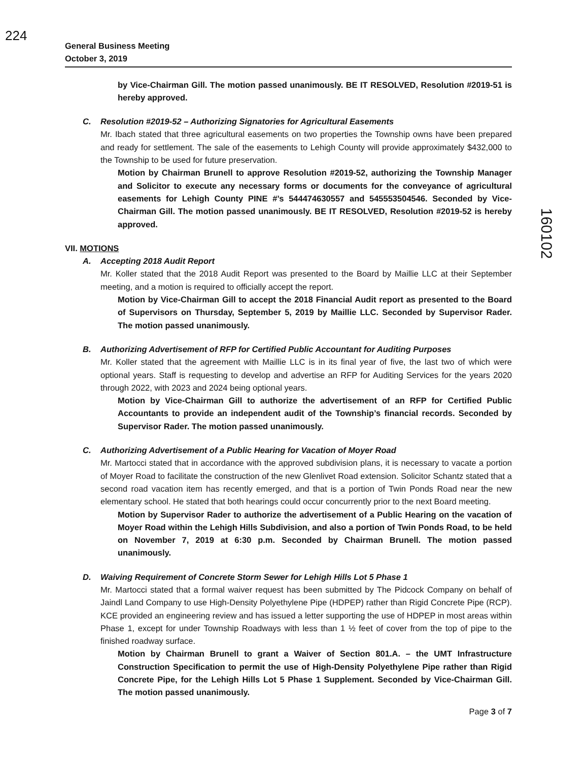224
160102
General Business Meeting
October 3, 2019
by Vice-Chairman Gill. The motion passed unanimously. BE IT RESOLVED, Resolution #2019-51 is hereby approved.
C. Resolution #2019-52 – Authorizing Signatories for Agricultural Easements
Mr. Ibach stated that three agricultural easements on two properties the Township owns have been prepared and ready for settlement. The sale of the easements to Lehigh County will provide approximately $432,000 to the Township to be used for future preservation.
Motion by Chairman Brunell to approve Resolution #2019-52, authorizing the Township Manager and Solicitor to execute any necessary forms or documents for the conveyance of agricultural easements for Lehigh County PINE #’s 544474630557 and 545553504546. Seconded by Vice-Chairman Gill. The motion passed unanimously. BE IT RESOLVED, Resolution #2019-52 is hereby approved.
VII. MOTIONS
A. Accepting 2018 Audit Report
Mr. Koller stated that the 2018 Audit Report was presented to the Board by Maillie LLC at their September meeting, and a motion is required to officially accept the report.
Motion by Vice-Chairman Gill to accept the 2018 Financial Audit report as presented to the Board of Supervisors on Thursday, September 5, 2019 by Maillie LLC. Seconded by Supervisor Rader. The motion passed unanimously.
B. Authorizing Advertisement of RFP for Certified Public Accountant for Auditing Purposes
Mr. Koller stated that the agreement with Maillie LLC is in its final year of five, the last two of which were optional years. Staff is requesting to develop and advertise an RFP for Auditing Services for the years 2020 through 2022, with 2023 and 2024 being optional years.
Motion by Vice-Chairman Gill to authorize the advertisement of an RFP for Certified Public Accountants to provide an independent audit of the Township’s financial records. Seconded by Supervisor Rader. The motion passed unanimously.
C. Authorizing Advertisement of a Public Hearing for Vacation of Moyer Road
Mr. Martocci stated that in accordance with the approved subdivision plans, it is necessary to vacate a portion of Moyer Road to facilitate the construction of the new Glenlivet Road extension. Solicitor Schantz stated that a second road vacation item has recently emerged, and that is a portion of Twin Ponds Road near the new elementary school. He stated that both hearings could occur concurrently prior to the next Board meeting.
Motion by Supervisor Rader to authorize the advertisement of a Public Hearing on the vacation of Moyer Road within the Lehigh Hills Subdivision, and also a portion of Twin Ponds Road, to be held on November 7, 2019 at 6:30 p.m. Seconded by Chairman Brunell. The motion passed unanimously.
D. Waiving Requirement of Concrete Storm Sewer for Lehigh Hills Lot 5 Phase 1
Mr. Martocci stated that a formal waiver request has been submitted by The Pidcock Company on behalf of Jaindl Land Company to use High-Density Polyethylene Pipe (HDPEP) rather than Rigid Concrete Pipe (RCP). KCE provided an engineering review and has issued a letter supporting the use of HDPEP in most areas within Phase 1, except for under Township Roadways with less than 1 ½ feet of cover from the top of pipe to the finished roadway surface.
Motion by Chairman Brunell to grant a Waiver of Section 801.A. – the UMT Infrastructure Construction Specification to permit the use of High-Density Polyethylene Pipe rather than Rigid Concrete Pipe, for the Lehigh Hills Lot 5 Phase 1 Supplement. Seconded by Vice-Chairman Gill. The motion passed unanimously.
Page 3 of 7